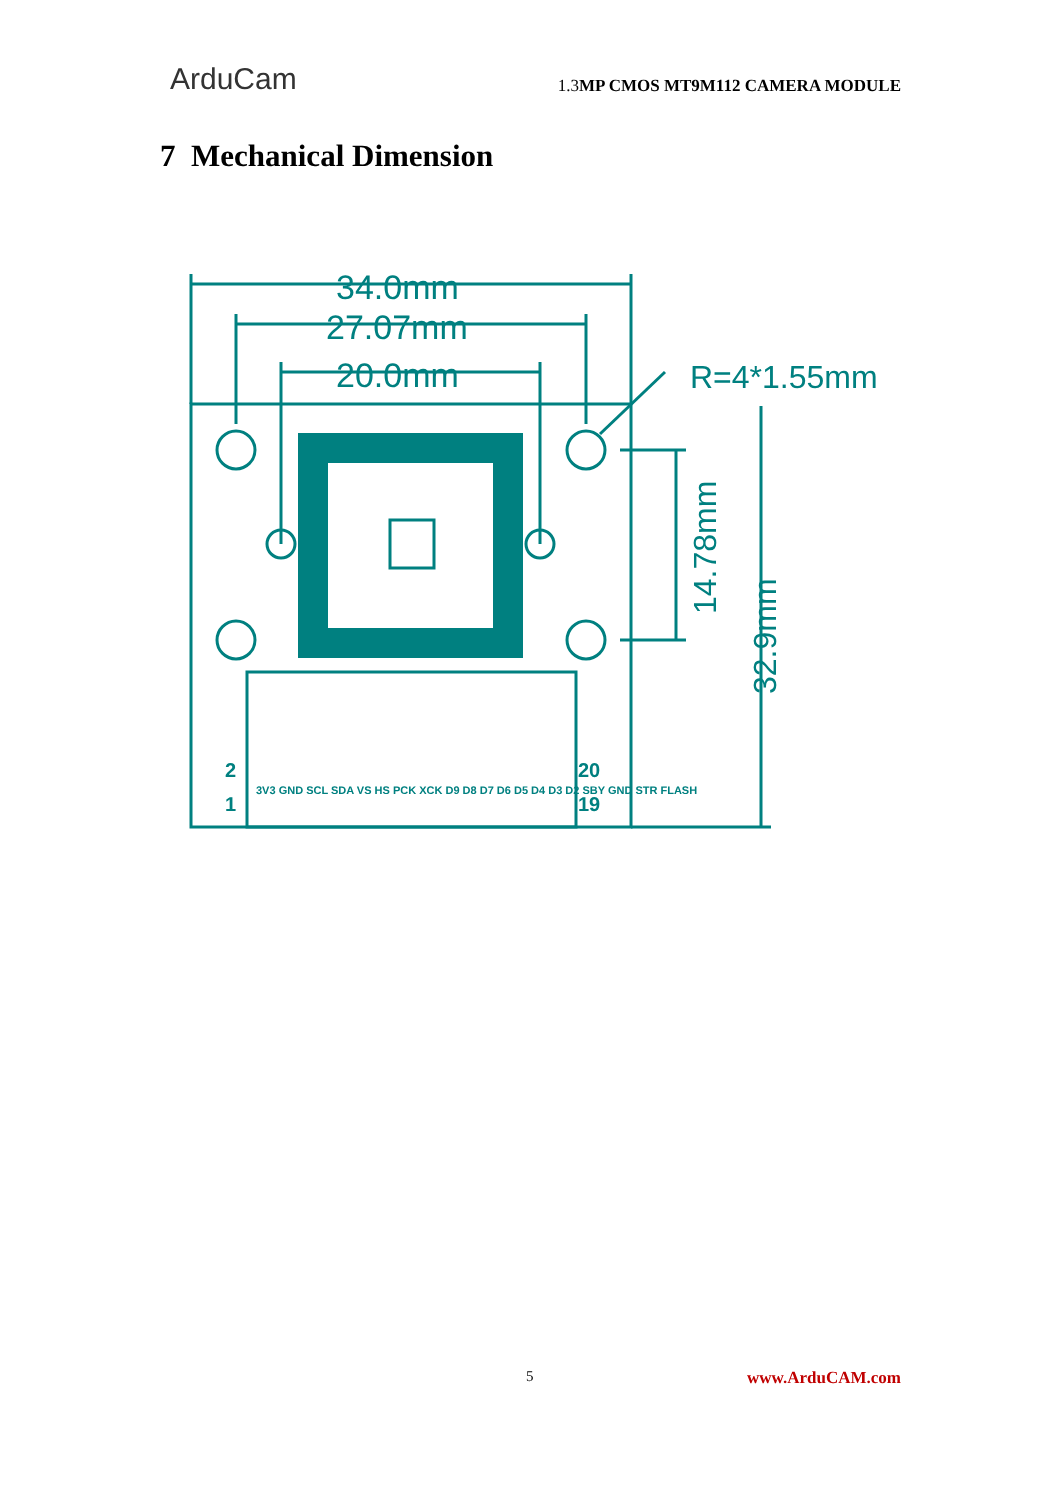ArduCam
1.3 MP CMOS MT9M112 CAMERA MODULE
7 Mechanical Dimension
34.0mm
27.07mm
20.0mm
R=4*1.55mm
14.78mm
32.9mm
2
1
20
19
3V3 GND SCL SDA VS HS PCK XCK D9 D8 D7 D6 D5 D4 D3 D2 SBY GND STR FLASH
5 www.ArduCAM.com